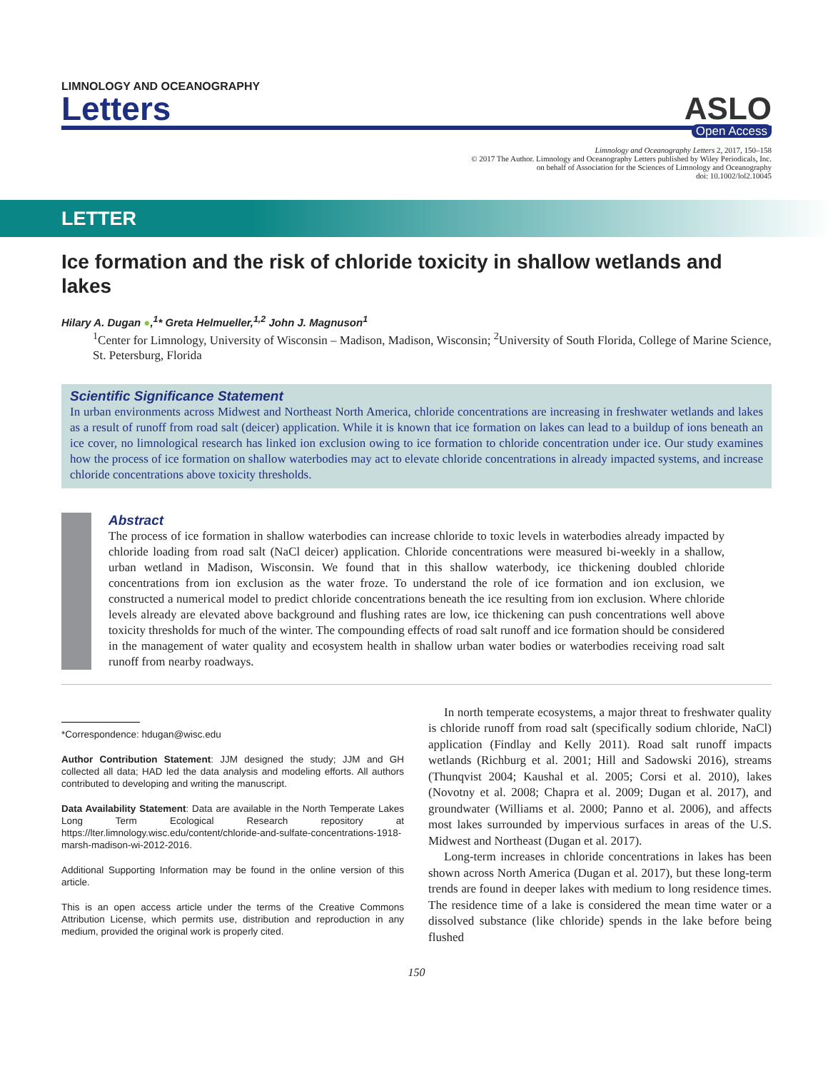LIMNOLOGY AND OCEANOGRAPHY
Letters
ASLO
Open Access
Limnology and Oceanography Letters 2, 2017, 150–158
© 2017 The Author. Limnology and Oceanography Letters published by Wiley Periodicals, Inc.
on behalf of Association for the Sciences of Limnology and Oceanography
doi: 10.1002/lol2.10045
LETTER
Ice formation and the risk of chloride toxicity in shallow wetlands and lakes
Hilary A. Dugan ●,<sup>1</sup>* Greta Helmueller,<sup>1,2</sup> John J. Magnuson<sup>1</sup>
<sup>1</sup> Center for Limnology, University of Wisconsin – Madison, Madison, Wisconsin; <sup>2</sup>University of South Florida, College of Marine Science, St. Petersburg, Florida
Scientific Significance Statement
In urban environments across Midwest and Northeast North America, chloride concentrations are increasing in freshwater wetlands and lakes as a result of runoff from road salt (deicer) application. While it is known that ice formation on lakes can lead to a buildup of ions beneath an ice cover, no limnological research has linked ion exclusion owing to ice formation to chloride concentration under ice. Our study examines how the process of ice formation on shallow waterbodies may act to elevate chloride concentrations in already impacted systems, and increase chloride concentrations above toxicity thresholds.
Abstract
The process of ice formation in shallow waterbodies can increase chloride to toxic levels in waterbodies already impacted by chloride loading from road salt (NaCl deicer) application. Chloride concentrations were measured bi-weekly in a shallow, urban wetland in Madison, Wisconsin. We found that in this shallow waterbody, ice thickening doubled chloride concentrations from ion exclusion as the water froze. To understand the role of ice formation and ion exclusion, we constructed a numerical model to predict chloride concentrations beneath the ice resulting from ion exclusion. Where chloride levels already are elevated above background and flushing rates are low, ice thickening can push concentrations well above toxicity thresholds for much of the winter. The compounding effects of road salt runoff and ice formation should be considered in the management of water quality and ecosystem health in shallow urban water bodies or waterbodies receiving road salt runoff from nearby roadways.
*Correspondence: hdugan@wisc.edu
Author Contribution Statement: JJM designed the study; JJM and GH collected all data; HAD led the data analysis and modeling efforts. All authors contributed to developing and writing the manuscript.
Data Availability Statement: Data are available in the North Temperate Lakes Long Term Ecological Research repository at https://lter.limnology.wisc.edu/content/chloride-and-sulfate-concentrations-1918-marsh-madison-wi-2012-2016.
Additional Supporting Information may be found in the online version of this article.
This is an open access article under the terms of the Creative Commons Attribution License, which permits use, distribution and reproduction in any medium, provided the original work is properly cited.
In north temperate ecosystems, a major threat to freshwater quality is chloride runoff from road salt (specifically sodium chloride, NaCl) application (Findlay and Kelly 2011). Road salt runoff impacts wetlands (Richburg et al. 2001; Hill and Sadowski 2016), streams (Thunqvist 2004; Kaushal et al. 2005; Corsi et al. 2010), lakes (Novotny et al. 2008; Chapra et al. 2009; Dugan et al. 2017), and groundwater (Williams et al. 2000; Panno et al. 2006), and affects most lakes surrounded by impervious surfaces in areas of the U.S. Midwest and Northeast (Dugan et al. 2017).
Long-term increases in chloride concentrations in lakes has been shown across North America (Dugan et al. 2017), but these long-term trends are found in deeper lakes with medium to long residence times. The residence time of a lake is considered the mean time water or a dissolved substance (like chloride) spends in the lake before being flushed
150